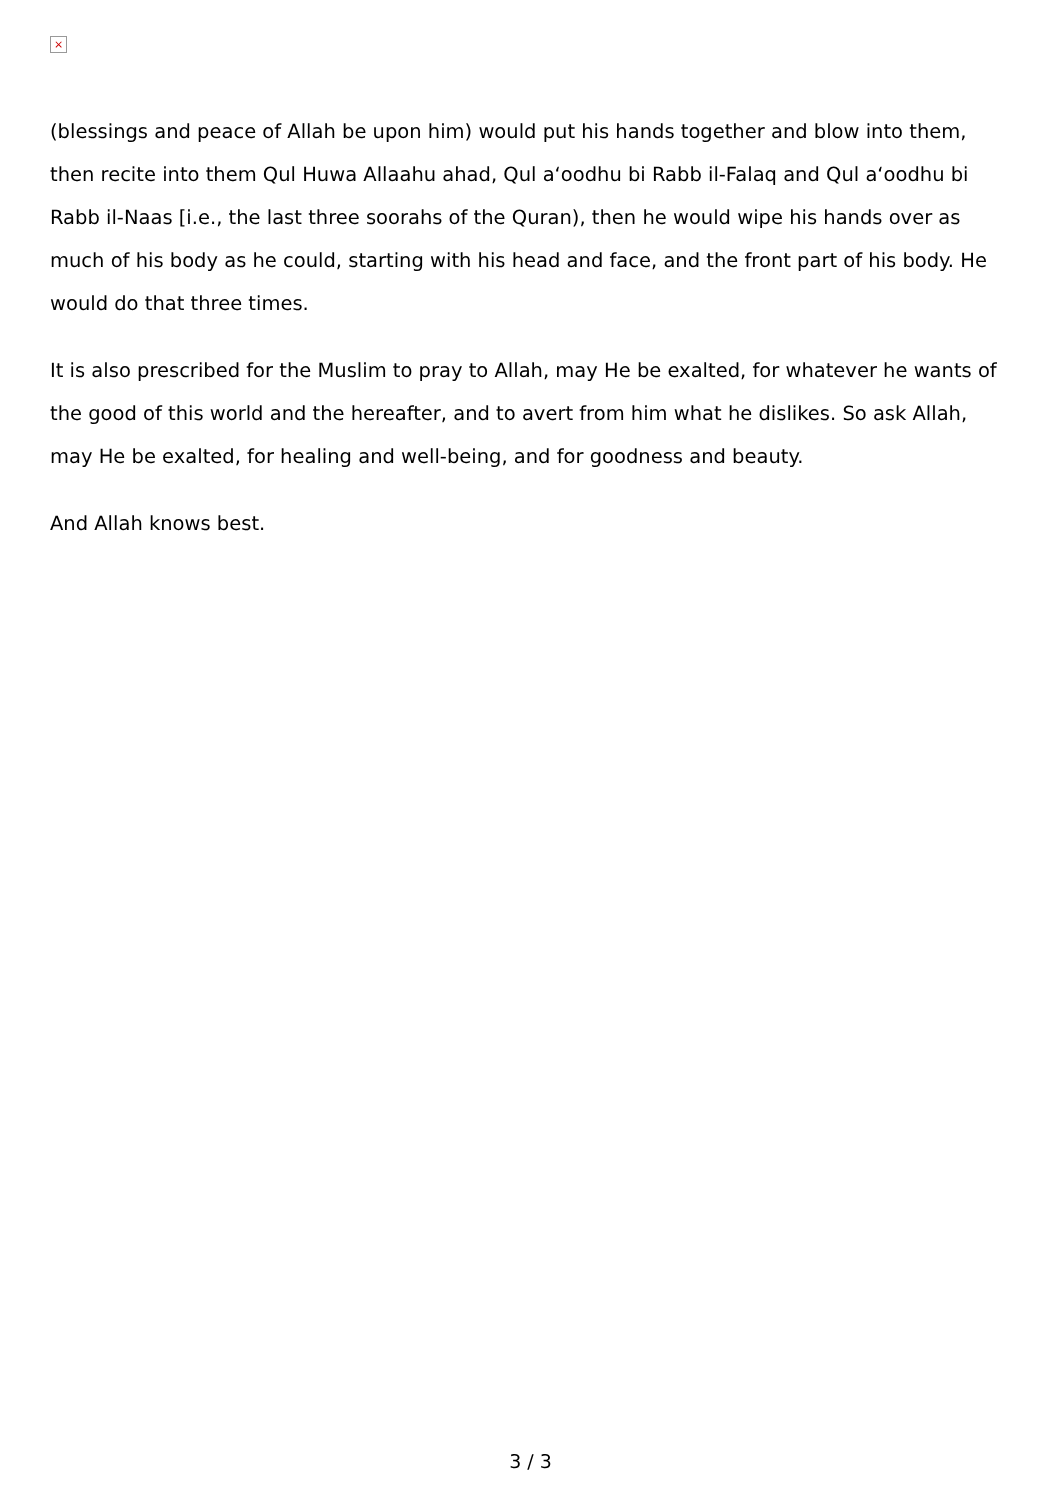×
(blessings and peace of Allah be upon him) would put his hands together and blow into them, then recite into them Qul Huwa Allaahu ahad, Qul a‘oodhu bi Rabb il-Falaq and Qul a‘oodhu bi Rabb il-Naas [i.e., the last three soorahs of the Quran), then he would wipe his hands over as much of his body as he could, starting with his head and face, and the front part of his body. He would do that three times.
It is also prescribed for the Muslim to pray to Allah, may He be exalted, for whatever he wants of the good of this world and the hereafter, and to avert from him what he dislikes. So ask Allah, may He be exalted, for healing and well-being, and for goodness and beauty.
And Allah knows best.
3 / 3